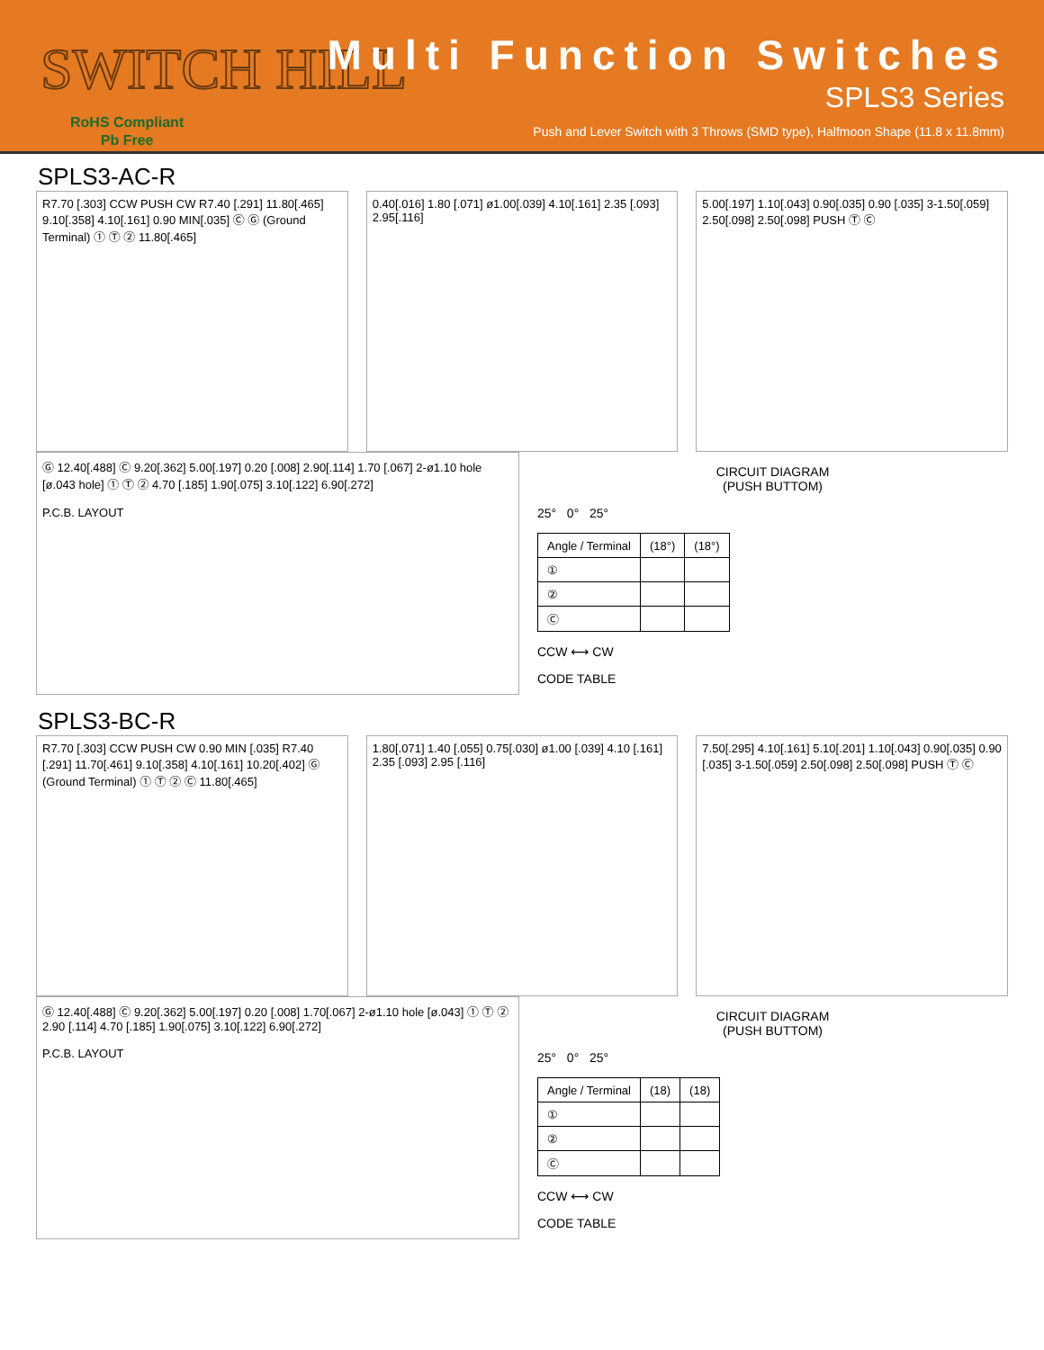SWITCH HILL
RoHS Compliant
Pb Free
Multi Function Switches
SPLS3 Series
Push and Lever Switch with 3 Throws (SMD type), Halfmoon Shape (11.8 x 11.8mm)
SPLS3-AC-R
R7.70 [.303] CCW PUSH CW R7.40 [.291] 11.80[.465] 9.10[.358] 4.10[.161] 0.90 MIN[.035] Ⓒ Ⓖ (Ground Terminal) ① Ⓣ ② 11.80[.465]
0.40[.016] 1.80 [.071] ø1.00[.039] 4.10[.161] 2.35 [.093] 2.95[.116]
5.00[.197] 1.10[.043] 0.90[.035] 0.90 [.035] 3-1.50[.059] 2.50[.098] 2.50[.098] PUSH Ⓣ Ⓒ
Ⓖ 12.40[.488] Ⓒ 9.20[.362] 5.00[.197] 0.20 [.008] 2.90[.114] 1.70 [.067] 2-ø1.10 hole [ø.043 hole] ① Ⓣ ② 4.70 [.185] 1.90[.075] 3.10[.122] 6.90[.272]
P.C.B. LAYOUT
CIRCUIT DIAGRAM
(PUSH BUTTOM)
25° 0° 25°
| Angle / Terminal | (18°) | (18°) |
| --- | --- | --- |
| ① | | |
| ② | | |
| Ⓒ | | |
CCW ⟷ CW
CODE TABLE
SPLS3-BC-R
R7.70 [.303] CCW PUSH CW 0.90 MIN [.035] R7.40 [.291] 11.70[.461] 9.10[.358] 4.10[.161] 10.20[.402] Ⓖ (Ground Terminal) ① Ⓣ ② Ⓒ 11.80[.465]
1.80[.071] 1.40 [.055] 0.75[.030] ø1.00 [.039] 4.10 [.161] 2.35 [.093] 2.95 [.116]
7.50[.295] 4.10[.161] 5.10[.201] 1.10[.043] 0.90[.035] 0.90 [.035] 3-1.50[.059] 2.50[.098] 2.50[.098] PUSH Ⓣ Ⓒ
Ⓖ 12.40[.488] Ⓒ 9.20[.362] 5.00[.197] 0.20 [.008] 1.70[.067] 2-ø1.10 hole [ø.043] ① Ⓣ ② 2.90 [.114] 4.70 [.185] 1.90[.075] 3.10[.122] 6.90[.272]
P.C.B. LAYOUT
CIRCUIT DIAGRAM
(PUSH BUTTOM)
25° 0° 25°
| Angle / Terminal | (18) | (18) |
| --- | --- | --- |
| ① | | |
| ② | | |
| Ⓒ | | |
CCW ⟷ CW
CODE TABLE